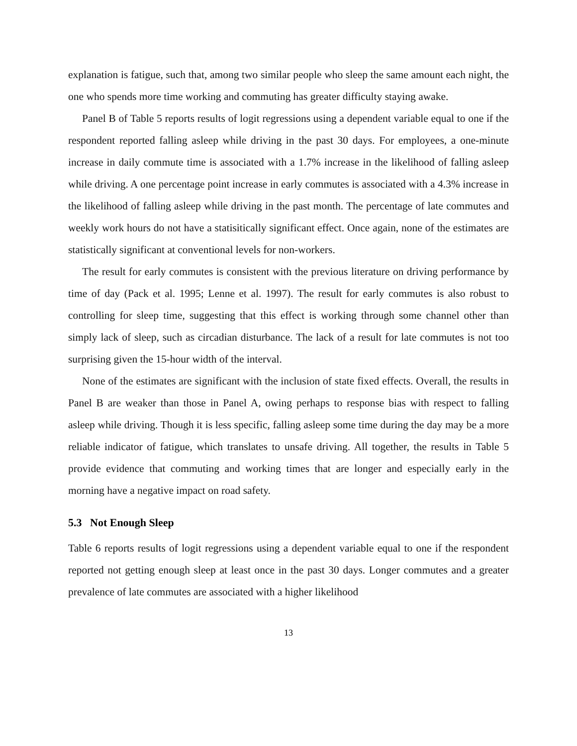explanation is fatigue, such that, among two similar people who sleep the same amount each night, the one who spends more time working and commuting has greater difficulty staying awake.
Panel B of Table 5 reports results of logit regressions using a dependent variable equal to one if the respondent reported falling asleep while driving in the past 30 days. For employees, a one-minute increase in daily commute time is associated with a 1.7% increase in the likelihood of falling asleep while driving. A one percentage point increase in early commutes is associated with a 4.3% increase in the likelihood of falling asleep while driving in the past month. The percentage of late commutes and weekly work hours do not have a statisitically significant effect. Once again, none of the estimates are statistically significant at conventional levels for non-workers.
The result for early commutes is consistent with the previous literature on driving performance by time of day (Pack et al. 1995; Lenne et al. 1997). The result for early commutes is also robust to controlling for sleep time, suggesting that this effect is working through some channel other than simply lack of sleep, such as circadian disturbance. The lack of a result for late commutes is not too surprising given the 15-hour width of the interval.
None of the estimates are significant with the inclusion of state fixed effects. Overall, the results in Panel B are weaker than those in Panel A, owing perhaps to response bias with respect to falling asleep while driving. Though it is less specific, falling asleep some time during the day may be a more reliable indicator of fatigue, which translates to unsafe driving. All together, the results in Table 5 provide evidence that commuting and working times that are longer and especially early in the morning have a negative impact on road safety.
5.3 Not Enough Sleep
Table 6 reports results of logit regressions using a dependent variable equal to one if the respondent reported not getting enough sleep at least once in the past 30 days. Longer commutes and a greater prevalence of late commutes are associated with a higher likelihood
13